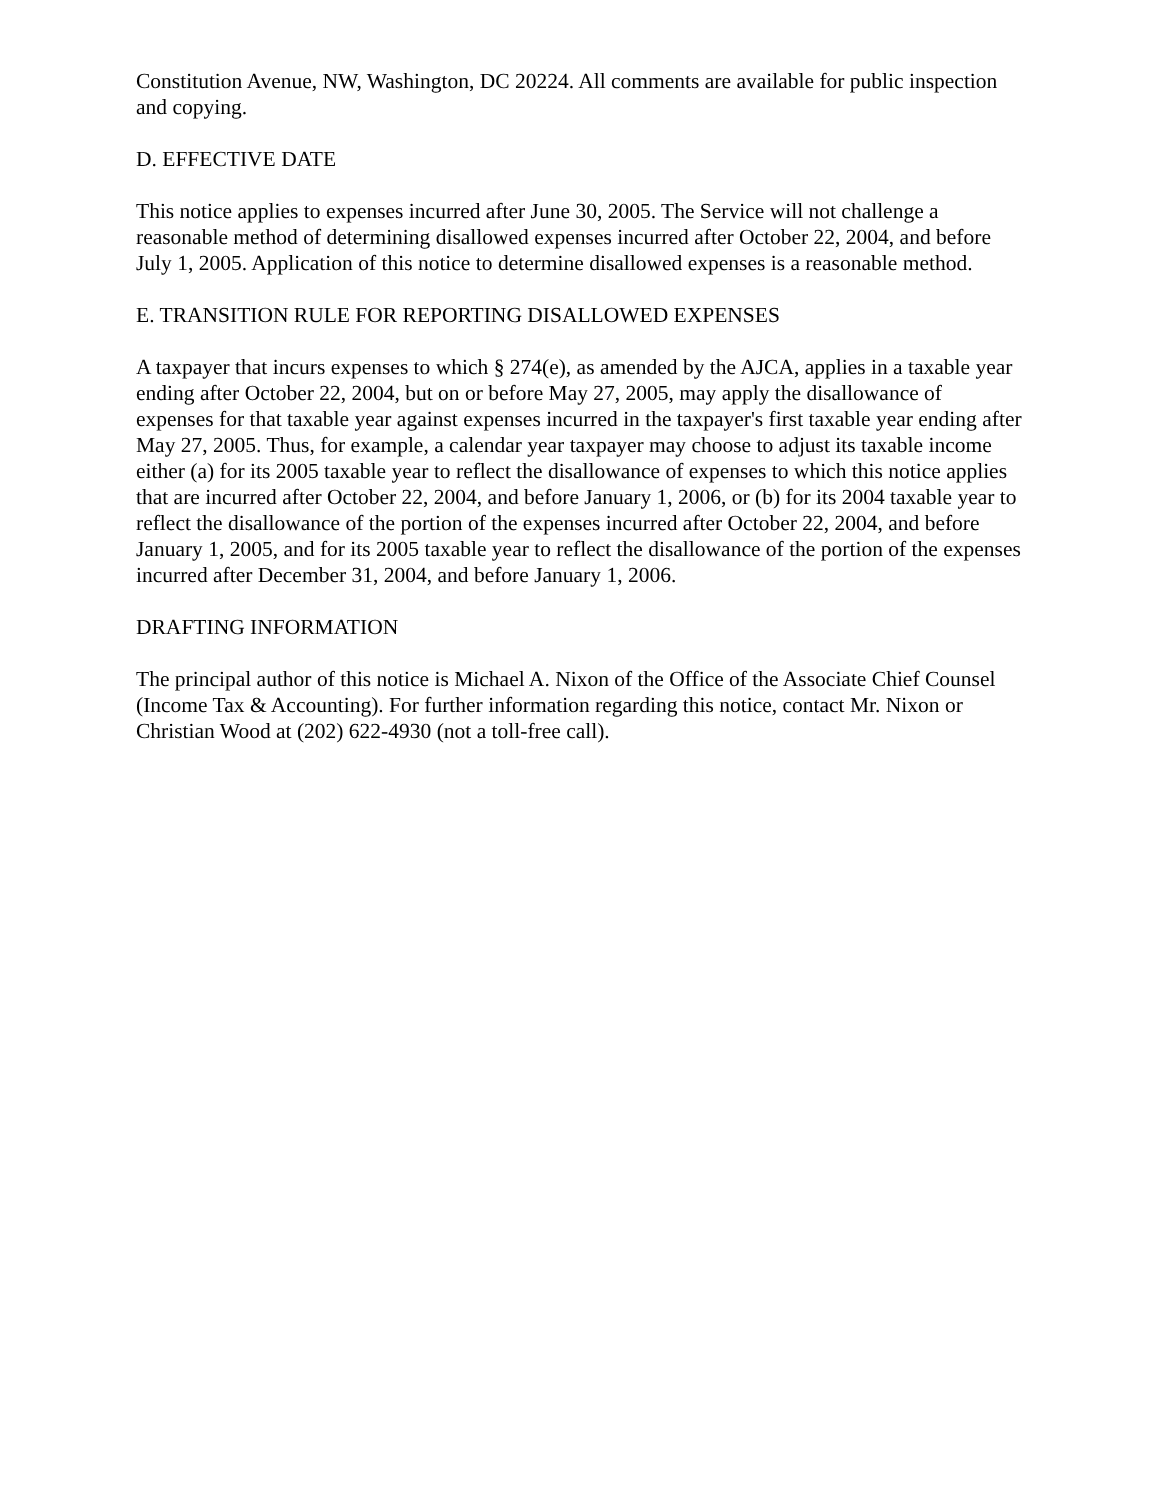Constitution Avenue, NW, Washington, DC 20224. All comments are available for public inspection and copying.
D. EFFECTIVE DATE
This notice applies to expenses incurred after June 30, 2005. The Service will not challenge a reasonable method of determining disallowed expenses incurred after October 22, 2004, and before July 1, 2005. Application of this notice to determine disallowed expenses is a reasonable method.
E. TRANSITION RULE FOR REPORTING DISALLOWED EXPENSES
A taxpayer that incurs expenses to which § 274(e), as amended by the AJCA, applies in a taxable year ending after October 22, 2004, but on or before May 27, 2005, may apply the disallowance of expenses for that taxable year against expenses incurred in the taxpayer's first taxable year ending after May 27, 2005. Thus, for example, a calendar year taxpayer may choose to adjust its taxable income either (a) for its 2005 taxable year to reflect the disallowance of expenses to which this notice applies that are incurred after October 22, 2004, and before January 1, 2006, or (b) for its 2004 taxable year to reflect the disallowance of the portion of the expenses incurred after October 22, 2004, and before January 1, 2005, and for its 2005 taxable year to reflect the disallowance of the portion of the expenses incurred after December 31, 2004, and before January 1, 2006.
DRAFTING INFORMATION
The principal author of this notice is Michael A. Nixon of the Office of the Associate Chief Counsel (Income Tax & Accounting). For further information regarding this notice, contact Mr. Nixon or Christian Wood at (202) 622-4930 (not a toll-free call).